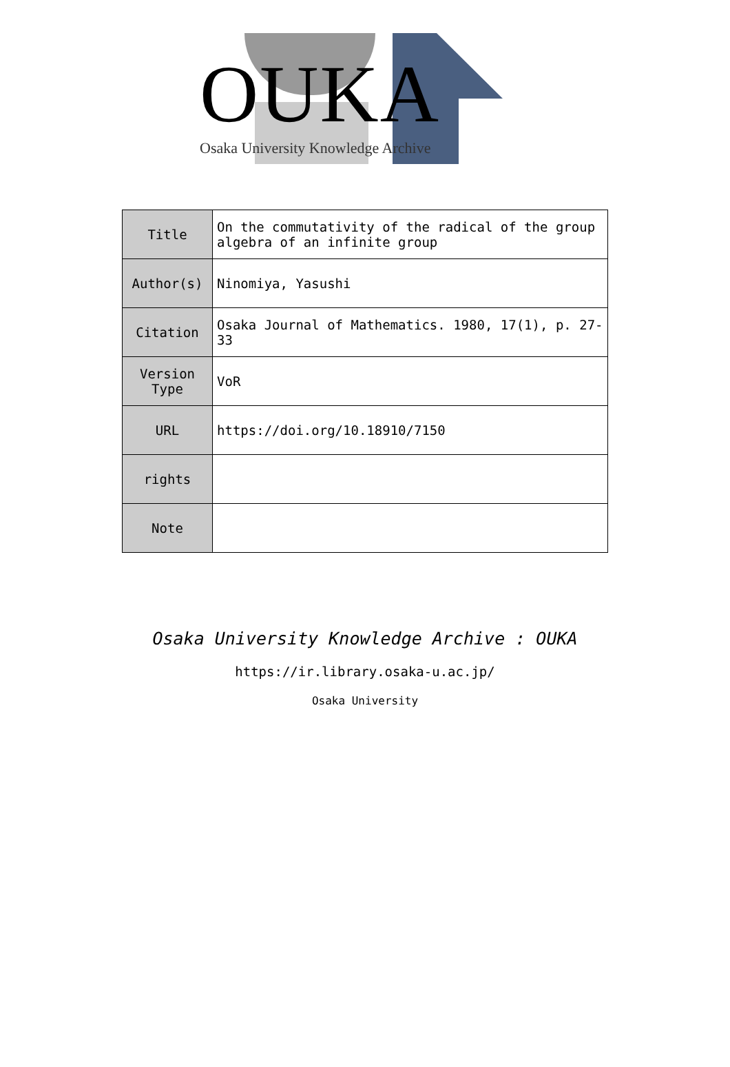OUKA
Osaka University Knowledge Archive
| Title | On the commutativity of the radical of the group algebra of an infinite group |
| Author(s) | Ninomiya, Yasushi |
| Citation | Osaka Journal of Mathematics. 1980, 17(1), p. 27-33 |
| Version Type | VoR |
| URL | https://doi.org/10.18910/7150 |
| rights | |
| Note | |
Osaka University Knowledge Archive : OUKA
https://ir.library.osaka-u.ac.jp/
Osaka University